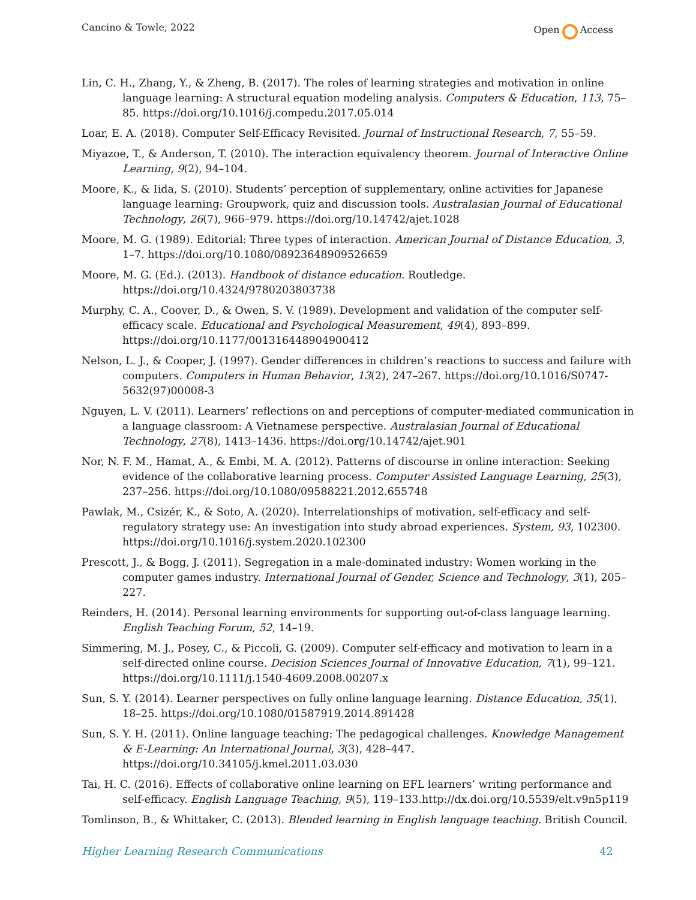Cancino & Towle, 2022 Open Access
Lin, C. H., Zhang, Y., & Zheng, B. (2017). The roles of learning strategies and motivation in online language learning: A structural equation modeling analysis. Computers & Education, 113, 75–85. https://doi.org/10.1016/j.compedu.2017.05.014
Loar, E. A. (2018). Computer Self-Efficacy Revisited. Journal of Instructional Research, 7, 55–59.
Miyazoe, T., & Anderson, T. (2010). The interaction equivalency theorem. Journal of Interactive Online Learning, 9(2), 94–104.
Moore, K., & Iida, S. (2010). Students’ perception of supplementary, online activities for Japanese language learning: Groupwork, quiz and discussion tools. Australasian Journal of Educational Technology, 26(7), 966–979. https://doi.org/10.14742/ajet.1028
Moore, M. G. (1989). Editorial: Three types of interaction. American Journal of Distance Education, 3, 1–7. https://doi.org/10.1080/08923648909526659
Moore, M. G. (Ed.). (2013). Handbook of distance education. Routledge. https://doi.org/10.4324/9780203803738
Murphy, C. A., Coover, D., & Owen, S. V. (1989). Development and validation of the computer self-efficacy scale. Educational and Psychological Measurement, 49(4), 893–899. https://doi.org/10.1177/001316448904900412
Nelson, L. J., & Cooper, J. (1997). Gender differences in children’s reactions to success and failure with computers. Computers in Human Behavior, 13(2), 247–267. https://doi.org/10.1016/S0747-5632(97)00008-3
Nguyen, L. V. (2011). Learners’ reflections on and perceptions of computer-mediated communication in a language classroom: A Vietnamese perspective. Australasian Journal of Educational Technology, 27(8), 1413–1436. https://doi.org/10.14742/ajet.901
Nor, N. F. M., Hamat, A., & Embi, M. A. (2012). Patterns of discourse in online interaction: Seeking evidence of the collaborative learning process. Computer Assisted Language Learning, 25(3), 237–256. https://doi.org/10.1080/09588221.2012.655748
Pawlak, M., Csizér, K., & Soto, A. (2020). Interrelationships of motivation, self-efficacy and self-regulatory strategy use: An investigation into study abroad experiences. System, 93, 102300. https://doi.org/10.1016/j.system.2020.102300
Prescott, J., & Bogg, J. (2011). Segregation in a male-dominated industry: Women working in the computer games industry. International Journal of Gender, Science and Technology, 3(1), 205–227.
Reinders, H. (2014). Personal learning environments for supporting out-of-class language learning. English Teaching Forum, 52, 14–19.
Simmering, M. J., Posey, C., & Piccoli, G. (2009). Computer self-efficacy and motivation to learn in a self-directed online course. Decision Sciences Journal of Innovative Education, 7(1), 99–121. https://doi.org/10.1111/j.1540-4609.2008.00207.x
Sun, S. Y. (2014). Learner perspectives on fully online language learning. Distance Education, 35(1), 18–25. https://doi.org/10.1080/01587919.2014.891428
Sun, S. Y. H. (2011). Online language teaching: The pedagogical challenges. Knowledge Management & E-Learning: An International Journal, 3(3), 428–447. https://doi.org/10.34105/j.kmel.2011.03.030
Tai, H. C. (2016). Effects of collaborative online learning on EFL learners’ writing performance and self-efficacy. English Language Teaching, 9(5), 119–133.http://dx.doi.org/10.5539/elt.v9n5p119
Tomlinson, B., & Whittaker, C. (2013). Blended learning in English language teaching. British Council.
Higher Learning Research Communications 42